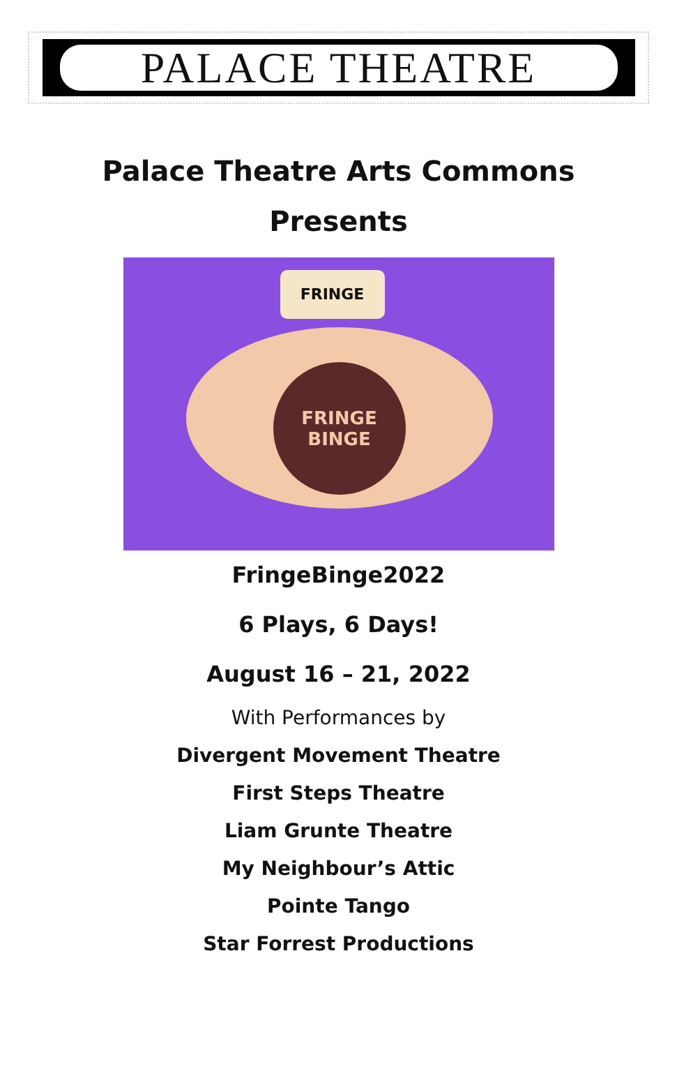PALACE THEATRE
Palace Theatre Arts Commons
Presents
FRINGE
FRINGE
BINGE
FringeBinge2022
6 Plays, 6 Days!
August 16 – 21, 2022
With Performances by
Divergent Movement Theatre
First Steps Theatre
Liam Grunte Theatre
My Neighbour’s Attic
Pointe Tango
Star Forrest Productions